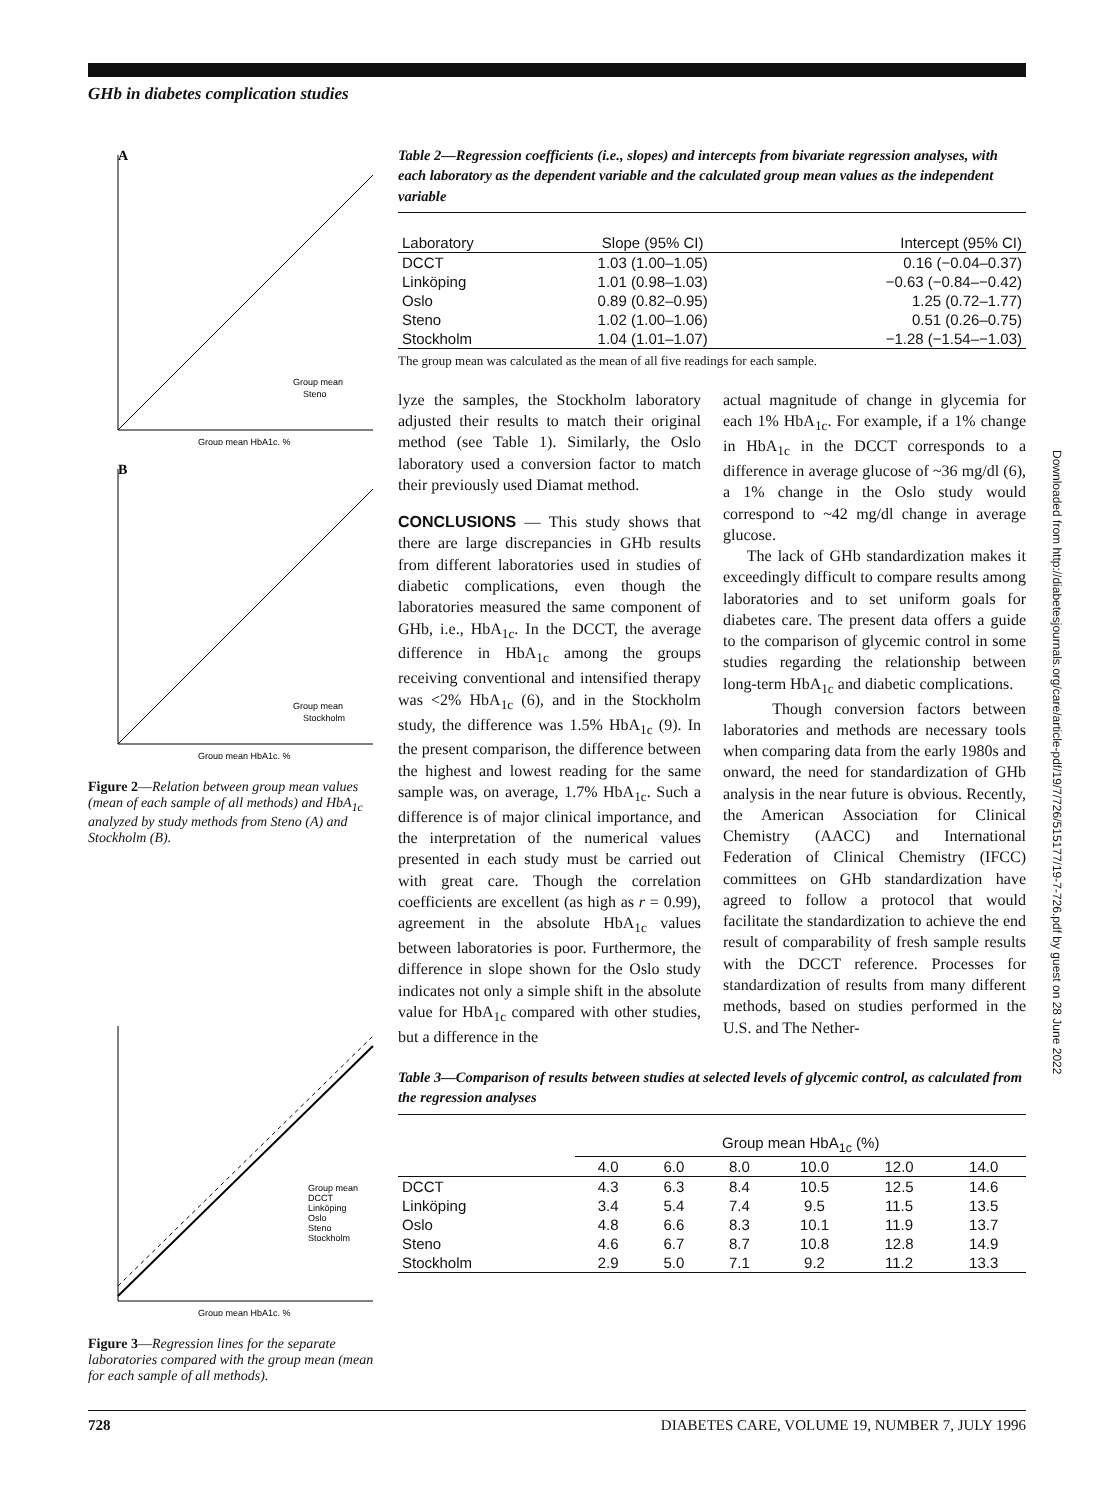GHb in diabetes complication studies
A
Group mean HbA1c, %
Group mean
Steno
B
Group mean HbA1c, %
Group mean
Stockholm
Figure 2—Relation between group mean values (mean of each sample of all methods) and HbA<sub>1c</sub> analyzed by study methods from Steno (A) and Stockholm (B).
Group mean HbA1c, %
Group mean
DCCT
Linköping
Oslo
Steno
Stockholm
Figure 3—Regression lines for the separate laboratories compared with the group mean (mean for each sample of all methods).
Table 2—Regression coefficients (i.e., slopes) and intercepts from bivariate regression analyses, with each laboratory as the dependent variable and the calculated group mean values as the independent variable
| Laboratory | Slope (95% CI) | Intercept (95% CI) |
| --- | --- | --- |
| DCCT | 1.03 (1.00–1.05) | 0.16 (−0.04–0.37) |
| Linköping | 1.01 (0.98–1.03) | −0.63 (−0.84–−0.42) |
| Oslo | 0.89 (0.82–0.95) | 1.25 (0.72–1.77) |
| Steno | 1.02 (1.00–1.06) | 0.51 (0.26–0.75) |
| Stockholm | 1.04 (1.01–1.07) | −1.28 (−1.54–−1.03) |
The group mean was calculated as the mean of all five readings for each sample.
lyze the samples, the Stockholm laboratory adjusted their results to match their original method (see Table 1). Similarly, the Oslo laboratory used a conversion factor to match their previously used Diamat method.
CONCLUSIONS — This study shows that there are large discrepancies in GHb results from different laboratories used in studies of diabetic complications, even though the laboratories measured the same component of GHb, i.e., HbA<sub>1c</sub>. In the DCCT, the average difference in HbA<sub>1c</sub> among the groups receiving conventional and intensified therapy was <2% HbA<sub>1c</sub> (6), and in the Stockholm study, the difference was 1.5% HbA<sub>1c</sub> (9). In the present comparison, the difference between the highest and lowest reading for the same sample was, on average, 1.7% HbA<sub>1c</sub>. Such a difference is of major clinical importance, and the interpretation of the numerical values presented in each study must be carried out with great care. Though the correlation coefficients are excellent (as high as r = 0.99), agreement in the absolute HbA<sub>1c</sub> values between laboratories is poor. Furthermore, the difference in slope shown for the Oslo study indicates not only a simple shift in the absolute value for HbA<sub>1c</sub> compared with other studies, but a difference in the
actual magnitude of change in glycemia for each 1% HbA<sub>1c</sub>. For example, if a 1% change in HbA<sub>1c</sub> in the DCCT corresponds to a difference in average glucose of ~36 mg/dl (6), a 1% change in the Oslo study would correspond to ~42 mg/dl change in average glucose.
The lack of GHb standardization makes it exceedingly difficult to compare results among laboratories and to set uniform goals for diabetes care. The present data offers a guide to the comparison of glycemic control in some studies regarding the relationship between long-term HbA<sub>1c</sub> and diabetic complications.
Though conversion factors between laboratories and methods are necessary tools when comparing data from the early 1980s and onward, the need for standardization of GHb analysis in the near future is obvious. Recently, the American Association for Clinical Chemistry (AACC) and International Federation of Clinical Chemistry (IFCC) committees on GHb standardization have agreed to follow a protocol that would facilitate the standardization to achieve the end result of comparability of fresh sample results with the DCCT reference. Processes for standardization of results from many different methods, based on studies performed in the U.S. and The Nether-
Table 3—Comparison of results between studies at selected levels of glycemic control, as calculated from the regression analyses
| | Group mean HbA<sub>1c</sub> (%) | | | | | |
| --- | --- | --- | --- | --- | --- | --- |
| | 4.0 | 6.0 | 8.0 | 10.0 | 12.0 | 14.0 |
| DCCT | 4.3 | 6.3 | 8.4 | 10.5 | 12.5 | 14.6 |
| Linköping | 3.4 | 5.4 | 7.4 | 9.5 | 11.5 | 13.5 |
| Oslo | 4.8 | 6.6 | 8.3 | 10.1 | 11.9 | 13.7 |
| Steno | 4.6 | 6.7 | 8.7 | 10.8 | 12.8 | 14.9 |
| Stockholm | 2.9 | 5.0 | 7.1 | 9.2 | 11.2 | 13.3 |
728 DIABETES CARE, VOLUME 19, NUMBER 7, JULY 1996
Downloaded from http://diabetesjournals.org/care/article-pdf/19/7/726/515177/19-7-726.pdf by guest on 28 June 2022